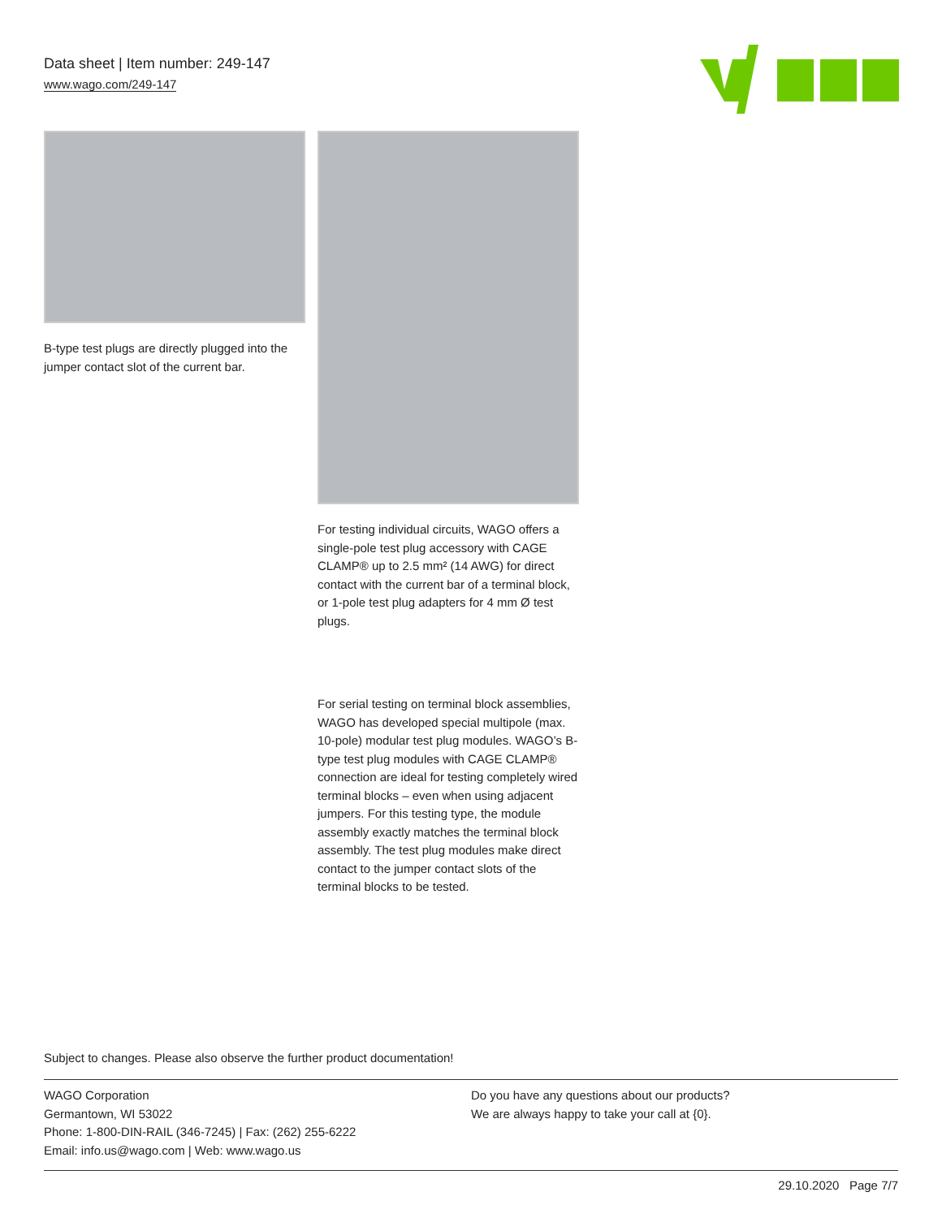Data sheet | Item number: 249-147
www.wago.com/249-147
B-type test plugs are directly plugged into the jumper contact slot of the current bar.
For testing individual circuits, WAGO offers a single-pole test plug accessory with CAGE CLAMP® up to 2.5 mm² (14 AWG) for direct contact with the current bar of a terminal block, or 1-pole test plug adapters for 4 mm Ø test plugs.
For serial testing on terminal block assemblies, WAGO has developed special multipole (max. 10-pole) modular test plug modules. WAGO’s B-type test plug modules with CAGE CLAMP® connection are ideal for testing completely wired terminal blocks – even when using adjacent jumpers. For this testing type, the module assembly exactly matches the terminal block assembly. The test plug modules make direct contact to the jumper contact slots of the terminal blocks to be tested.
Subject to changes. Please also observe the further product documentation!
WAGO Corporation
Germantown, WI 53022
Phone: 1-800-DIN-RAIL (346-7245) | Fax: (262) 255-6222
Email: info.us@wago.com | Web: www.wago.us
Do you have any questions about our products?
We are always happy to take your call at {0}.
29.10.2020 Page 7/7